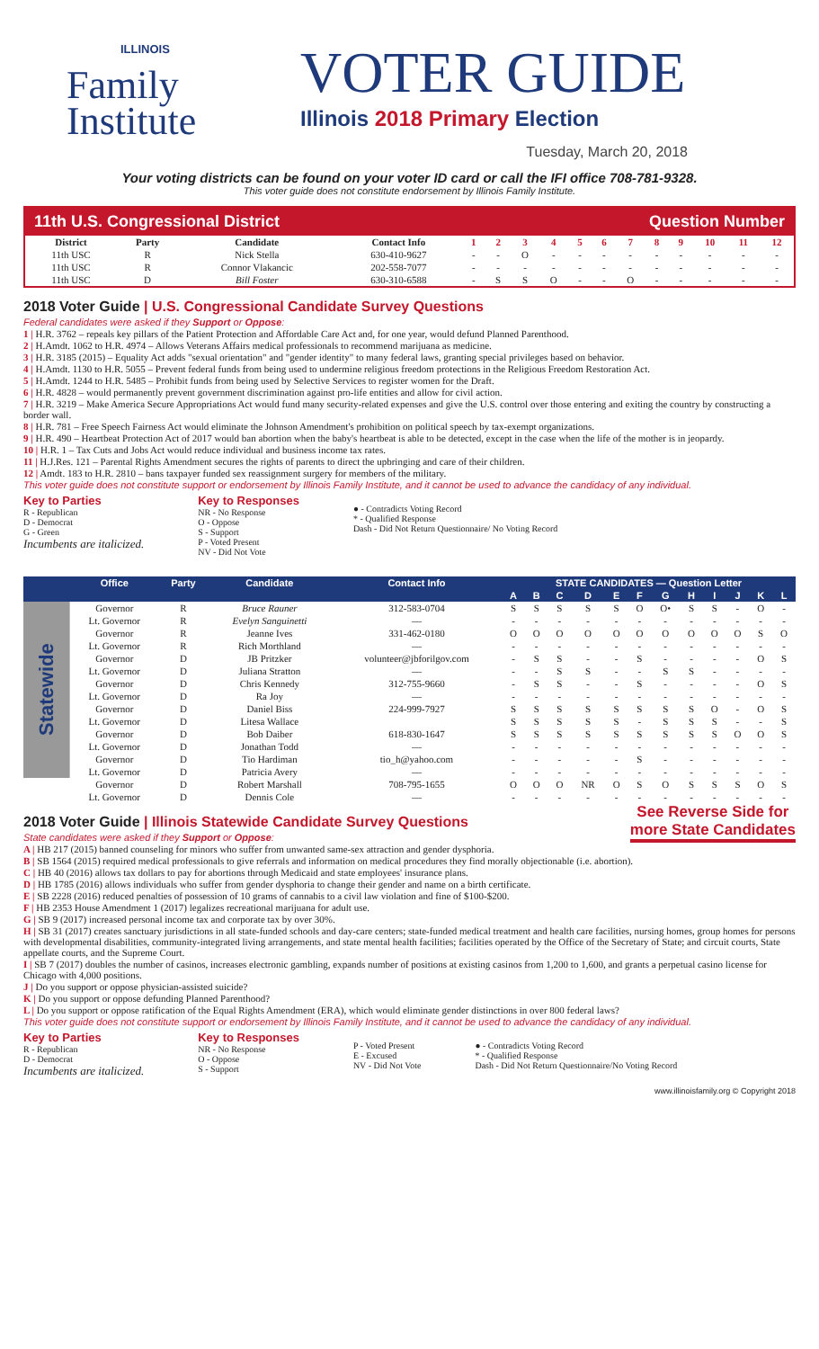ILLINOIS
Family
Institute
VOTER GUIDE
Illinois 2018 Primary Election
Tuesday, March 20, 2018
Your voting districts can be found on your voter ID card or call the IFI office 708-781-9328.
This voter guide does not constitute endorsement by Illinois Family Institute.
11th U.S. Congressional District Question Number
| District | Party | Candidate | Contact Info | 1 | 2 | 3 | 4 | 5 | 6 | 7 | 8 | 9 | 10 | 11 | 12 |
| --- | --- | --- | --- | --- | --- | --- | --- | --- | --- | --- | --- | --- | --- | --- | --- |
| 11th USC | R | Nick Stella | 630-410-9627 | - | - | O | - | - | - | - | - | - | - | - | - |
| 11th USC | R | Connor Vlakancic | 202-558-7077 | - | - | - | - | - | - | - | - | - | - | - | - |
| 11th USC | D | Bill Foster | 630-310-6588 | - | S | S | O | - | - | O | - | - | - | - | - |
2018 Voter Guide | U.S. Congressional Candidate Survey Questions
Federal candidates were asked if they Support or Oppose:
1 | H.R. 3762 – repeals key pillars of the Patient Protection and Affordable Care Act and, for one year, would defund Planned Parenthood.
2 | H.Amdt. 1062 to H.R. 4974 – Allows Veterans Affairs medical professionals to recommend marijuana as medicine.
3 | H.R. 3185 (2015) – Equality Act adds "sexual orientation" and "gender identity" to many federal laws, granting special privileges based on behavior.
4 | H.Amdt. 1130 to H.R. 5055 – Prevent federal funds from being used to undermine religious freedom protections in the Religious Freedom Restoration Act.
5 | H.Amdt. 1244 to H.R. 5485 – Prohibit funds from being used by Selective Services to register women for the Draft.
6 | H.R. 4828 – would permanently prevent government discrimination against pro-life entities and allow for civil action.
7 | H.R. 3219 – Make America Secure Appropriations Act would fund many security-related expenses and give the U.S. control over those entering and exiting the country by constructing a border wall.
8 | H.R. 781 – Free Speech Fairness Act would eliminate the Johnson Amendment's prohibition on political speech by tax-exempt organizations.
9 | H.R. 490 – Heartbeat Protection Act of 2017 would ban abortion when the baby's heartbeat is able to be detected, except in the case when the life of the mother is in jeopardy.
10 | H.R. 1 – Tax Cuts and Jobs Act would reduce individual and business income tax rates.
11 | H.J.Res. 121 – Parental Rights Amendment secures the rights of parents to direct the upbringing and care of their children.
12 | Amdt. 183 to H.R. 2810 – bans taxpayer funded sex reassignment surgery for members of the military.
This voter guide does not constitute support or endorsement by Illinois Family Institute, and it cannot be used to advance the candidacy of any individual.
Key to Parties
R - Republican
D - Democrat
G - Green
Incumbents are italicized.
Key to Responses
NR - No Response
O - Oppose
S - Support
P - Voted Present
NV - Did Not Vote
● - Contradicts Voting Record
* - Qualified Response
Dash - Did Not Return Questionnaire/ No Voting Record
| | Office | Party | Candidate | Contact Info | STATE CANDIDATES — Question Letter | | | | | | | | | | | |
| --- | --- | --- | --- | --- | --- | --- | --- | --- | --- | --- | --- | --- | --- | --- | --- | --- |
| | | | | | A | B | C | D | E | F | G | H | I | J | K | L |
| Statewide | Governor | R | Bruce Rauner | 312-583-0704 | S | S | S | S | S | O | O• | S | S | - | O | - |
| | Lt. Governor | R | Evelyn Sanguinetti | — | - | - | - | - | - | - | - | - | - | - | - | - |
| | Governor | R | Jeanne Ives | 331-462-0180 | O | O | O | O | O | O | O | O | O | O | S | O |
| | Lt. Governor | R | Rich Morthland | — | - | - | - | - | - | - | - | - | - | - | - | - |
| | Governor | D | JB Pritzker | volunteer@jbforilgov.com | - | S | S | - | - | S | - | - | - | - | O | S |
| | Lt. Governor | D | Juliana Stratton | — | - | - | S | S | - | - | S | S | - | - | - | - |
| | Governor | D | Chris Kennedy | 312-755-9660 | - | S | S | - | - | S | - | - | - | - | O | S |
| | Lt. Governor | D | Ra Joy | — | - | - | - | - | - | - | - | - | - | - | - | - |
| | Governor | D | Daniel Biss | 224-999-7927 | S | S | S | S | S | S | S | S | O | - | O | S |
| | Lt. Governor | D | Litesa Wallace | | S | S | S | S | S | - | S | S | S | - | - | S |
| | Governor | D | Bob Daiber | 618-830-1647 | S | S | S | S | S | S | S | S | S | O | O | S |
| | Lt. Governor | D | Jonathan Todd | — | - | - | - | - | - | - | - | - | - | - | - | - |
| | Governor | D | Tio Hardiman | tio_h@yahoo.com | - | - | - | - | - | S | - | - | - | - | - | - |
| | Lt. Governor | D | Patricia Avery | — | - | - | - | - | - | - | - | - | - | - | - | - |
| | Governor | D | Robert Marshall | 708-795-1655 | O | O | O | NR | O | S | O | S | S | S | O | S |
| | Lt. Governor | D | Dennis Cole | — | - | - | - | - | - | - | - | - | - | - | - | - |
See Reverse Side for
more State Candidates
2018 Voter Guide | Illinois Statewide Candidate Survey Questions
State candidates were asked if they Support or Oppose:
A | HB 217 (2015) banned counseling for minors who suffer from unwanted same-sex attraction and gender dysphoria.
B | SB 1564 (2015) required medical professionals to give referrals and information on medical procedures they find morally objectionable (i.e. abortion).
C | HB 40 (2016) allows tax dollars to pay for abortions through Medicaid and state employees' insurance plans.
D | HB 1785 (2016) allows individuals who suffer from gender dysphoria to change their gender and name on a birth certificate.
E | SB 2228 (2016) reduced penalties of possession of 10 grams of cannabis to a civil law violation and fine of $100-$200.
F | HB 2353 House Amendment 1 (2017) legalizes recreational marijuana for adult use.
G | SB 9 (2017) increased personal income tax and corporate tax by over 30%.
H | SB 31 (2017) creates sanctuary jurisdictions in all state-funded schools and day-care centers; state-funded medical treatment and health care facilities, nursing homes, group homes for persons with developmental disabilities, community-integrated living arrangements, and state mental health facilities; facilities operated by the Office of the Secretary of State; and circuit courts, State appellate courts, and the Supreme Court.
I | SB 7 (2017) doubles the number of casinos, increases electronic gambling, expands number of positions at existing casinos from 1,200 to 1,600, and grants a perpetual casino license for Chicago with 4,000 positions.
J | Do you support or oppose physician-assisted suicide?
K | Do you support or oppose defunding Planned Parenthood?
L | Do you support or oppose ratification of the Equal Rights Amendment (ERA), which would eliminate gender distinctions in over 800 federal laws?
This voter guide does not constitute support or endorsement by Illinois Family Institute, and it cannot be used to advance the candidacy of any individual.
Key to Parties
R - Republican
D - Democrat
Incumbents are italicized.
Key to Responses
NR - No Response
O - Oppose
S - Support
P - Voted Present
E - Excused
NV - Did Not Vote
● - Contradicts Voting Record
* - Qualified Response
Dash - Did Not Return Questionnaire/No Voting Record
www.illinoisfamily.org © Copyright 2018